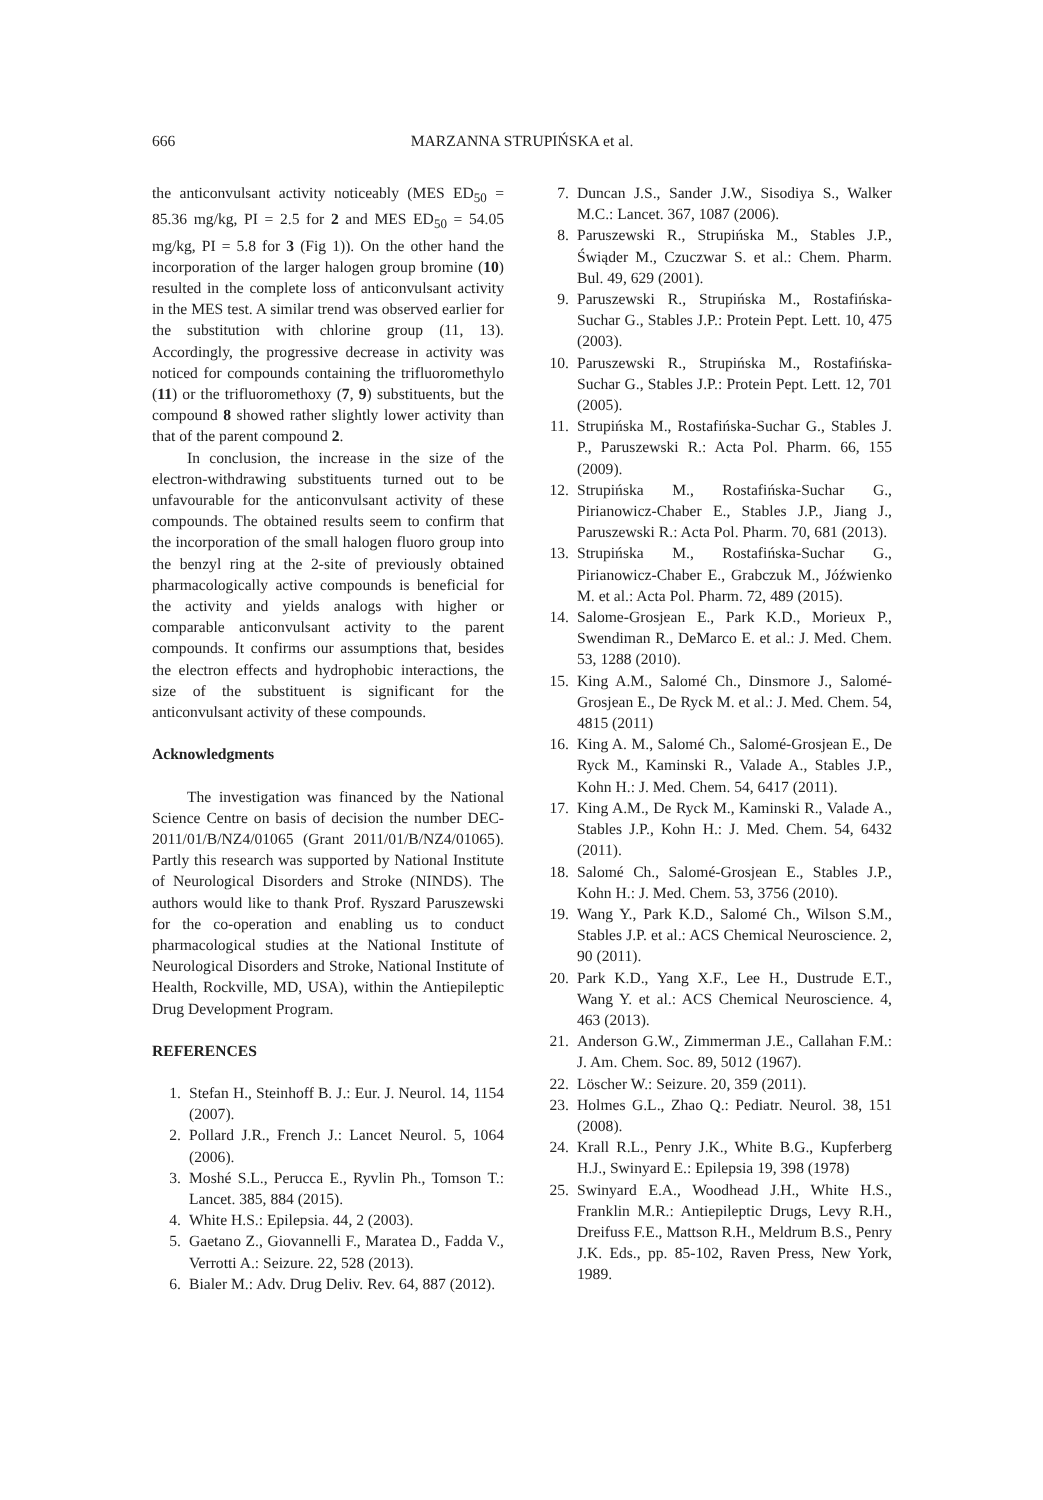666 MARZANNA STRUPIŃSKA et al.
the anticonvulsant activity noticeably (MES ED<sub>50</sub> = 85.36 mg/kg, PI = 2.5 for 2 and MES ED<sub>50</sub> = 54.05 mg/kg, PI = 5.8 for 3 (Fig 1)). On the other hand the incorporation of the larger halogen group bromine (10) resulted in the complete loss of anticonvulsant activity in the MES test. A similar trend was observed earlier for the substitution with chlorine group (11, 13). Accordingly, the progressive decrease in activity was noticed for compounds containing the trifluoromethylo (11) or the trifluoromethoxy (7, 9) substituents, but the compound 8 showed rather slightly lower activity than that of the parent compound 2.
In conclusion, the increase in the size of the electron-withdrawing substituents turned out to be unfavourable for the anticonvulsant activity of these compounds. The obtained results seem to confirm that the incorporation of the small halogen fluoro group into the benzyl ring at the 2-site of previously obtained pharmacologically active compounds is beneficial for the activity and yields analogs with higher or comparable anticonvulsant activity to the parent compounds. It confirms our assumptions that, besides the electron effects and hydrophobic interactions, the size of the substituent is significant for the anticonvulsant activity of these compounds.
Acknowledgments
The investigation was financed by the National Science Centre on basis of decision the number DEC-2011/01/B/NZ4/01065 (Grant 2011/01/B/NZ4/01065). Partly this research was supported by National Institute of Neurological Disorders and Stroke (NINDS). The authors would like to thank Prof. Ryszard Paruszewski for the co-operation and enabling us to conduct pharmacological studies at the National Institute of Neurological Disorders and Stroke, National Institute of Health, Rockville, MD, USA), within the Antiepileptic Drug Development Program.
REFERENCES
1. Stefan H., Steinhoff B. J.: Eur. J. Neurol. 14, 1154 (2007).
2. Pollard J.R., French J.: Lancet Neurol. 5, 1064 (2006).
3. Moshé S.L., Perucca E., Ryvlin Ph., Tomson T.: Lancet. 385, 884 (2015).
4. White H.S.: Epilepsia. 44, 2 (2003).
5. Gaetano Z., Giovannelli F., Maratea D., Fadda V., Verrotti A.: Seizure. 22, 528 (2013).
6. Bialer M.: Adv. Drug Deliv. Rev. 64, 887 (2012).
7. Duncan J.S., Sander J.W., Sisodiya S., Walker M.C.: Lancet. 367, 1087 (2006).
8. Paruszewski R., Strupińska M., Stables J.P., Świąder M., Czuczwar S. et al.: Chem. Pharm. Bul. 49, 629 (2001).
9. Paruszewski R., Strupińska M., Rostafińska-Suchar G., Stables J.P.: Protein Pept. Lett. 10, 475 (2003).
10. Paruszewski R., Strupińska M., Rostafińska-Suchar G., Stables J.P.: Protein Pept. Lett. 12, 701 (2005).
11. Strupińska M., Rostafińska-Suchar G., Stables J. P., Paruszewski R.: Acta Pol. Pharm. 66, 155 (2009).
12. Strupińska M., Rostafińska-Suchar G., Pirianowicz-Chaber E., Stables J.P., Jiang J., Paruszewski R.: Acta Pol. Pharm. 70, 681 (2013).
13. Strupińska M., Rostafińska-Suchar G., Pirianowicz-Chaber E., Grabczuk M., Jóźwienko M. et al.: Acta Pol. Pharm. 72, 489 (2015).
14. Salome-Grosjean E., Park K.D., Morieux P., Swendiman R., DeMarco E. et al.: J. Med. Chem. 53, 1288 (2010).
15. King A.M., Salomé Ch., Dinsmore J., Salomé-Grosjean E., De Ryck M. et al.: J. Med. Chem. 54, 4815 (2011)
16. King A. M., Salomé Ch., Salomé-Grosjean E., De Ryck M., Kaminski R., Valade A., Stables J.P., Kohn H.: J. Med. Chem. 54, 6417 (2011).
17. King A.M., De Ryck M., Kaminski R., Valade A., Stables J.P., Kohn H.: J. Med. Chem. 54, 6432 (2011).
18. Salomé Ch., Salomé-Grosjean E., Stables J.P., Kohn H.: J. Med. Chem. 53, 3756 (2010).
19. Wang Y., Park K.D., Salomé Ch., Wilson S.M., Stables J.P. et al.: ACS Chemical Neuroscience. 2, 90 (2011).
20. Park K.D., Yang X.F., Lee H., Dustrude E.T., Wang Y. et al.: ACS Chemical Neuroscience. 4, 463 (2013).
21. Anderson G.W., Zimmerman J.E., Callahan F.M.: J. Am. Chem. Soc. 89, 5012 (1967).
22. Löscher W.: Seizure. 20, 359 (2011).
23. Holmes G.L., Zhao Q.: Pediatr. Neurol. 38, 151 (2008).
24. Krall R.L., Penry J.K., White B.G., Kupferberg H.J., Swinyard E.: Epilepsia 19, 398 (1978)
25. Swinyard E.A., Woodhead J.H., White H.S., Franklin M.R.: Antiepileptic Drugs, Levy R.H., Dreifuss F.E., Mattson R.H., Meldrum B.S., Penry J.K. Eds., pp. 85-102, Raven Press, New York, 1989.